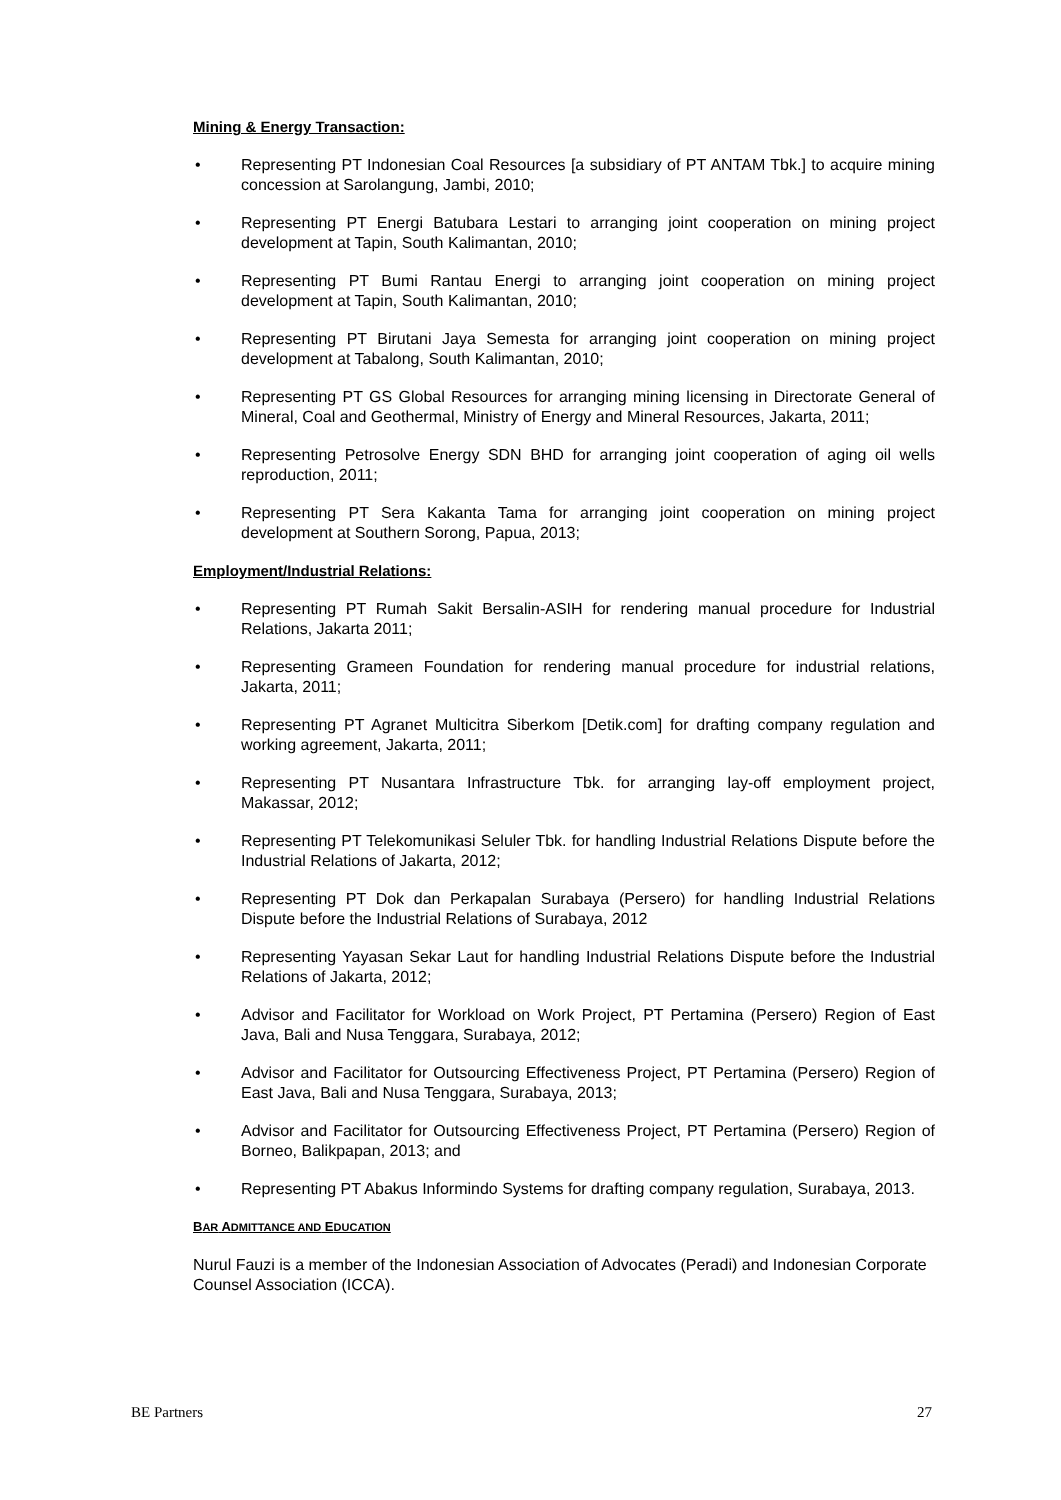Mining & Energy Transaction:
• Representing PT Indonesian Coal Resources [a subsidiary of PT ANTAM Tbk.] to acquire mining concession at Sarolangung, Jambi, 2010;
• Representing PT Energi Batubara Lestari to arranging joint cooperation on mining project development at Tapin, South Kalimantan, 2010;
• Representing PT Bumi Rantau Energi to arranging joint cooperation on mining project development at Tapin, South Kalimantan, 2010;
• Representing PT Birutani Jaya Semesta for arranging joint cooperation on mining project development at Tabalong, South Kalimantan, 2010;
• Representing PT GS Global Resources for arranging mining licensing in Directorate General of Mineral, Coal and Geothermal, Ministry of Energy and Mineral Resources, Jakarta, 2011;
• Representing Petrosolve Energy SDN BHD for arranging joint cooperation of aging oil wells reproduction, 2011;
• Representing PT Sera Kakanta Tama for arranging joint cooperation on mining project development at Southern Sorong, Papua, 2013;
Employment/Industrial Relations:
• Representing PT Rumah Sakit Bersalin-ASIH for rendering manual procedure for Industrial Relations, Jakarta 2011;
• Representing Grameen Foundation for rendering manual procedure for industrial relations, Jakarta, 2011;
• Representing PT Agranet Multicitra Siberkom [Detik.com] for drafting company regulation and working agreement, Jakarta, 2011;
• Representing PT Nusantara Infrastructure Tbk. for arranging lay-off employment project, Makassar, 2012;
• Representing PT Telekomunikasi Seluler Tbk. for handling Industrial Relations Dispute before the Industrial Relations of Jakarta, 2012;
• Representing PT Dok dan Perkapalan Surabaya (Persero) for handling Industrial Relations Dispute before the Industrial Relations of Surabaya, 2012
• Representing Yayasan Sekar Laut for handling Industrial Relations Dispute before the Industrial Relations of Jakarta, 2012;
• Advisor and Facilitator for Workload on Work Project, PT Pertamina (Persero) Region of East Java, Bali and Nusa Tenggara, Surabaya, 2012;
• Advisor and Facilitator for Outsourcing Effectiveness Project, PT Pertamina (Persero) Region of East Java, Bali and Nusa Tenggara, Surabaya, 2013;
• Advisor and Facilitator for Outsourcing Effectiveness Project, PT Pertamina (Persero) Region of Borneo, Balikpapan, 2013; and
• Representing PT Abakus Informindo Systems for drafting company regulation, Surabaya, 2013.
BAR ADMITTANCE AND EDUCATION
Nurul Fauzi is a member of the Indonesian Association of Advocates (Peradi) and Indonesian Corporate Counsel Association (ICCA).
BE Partners 27